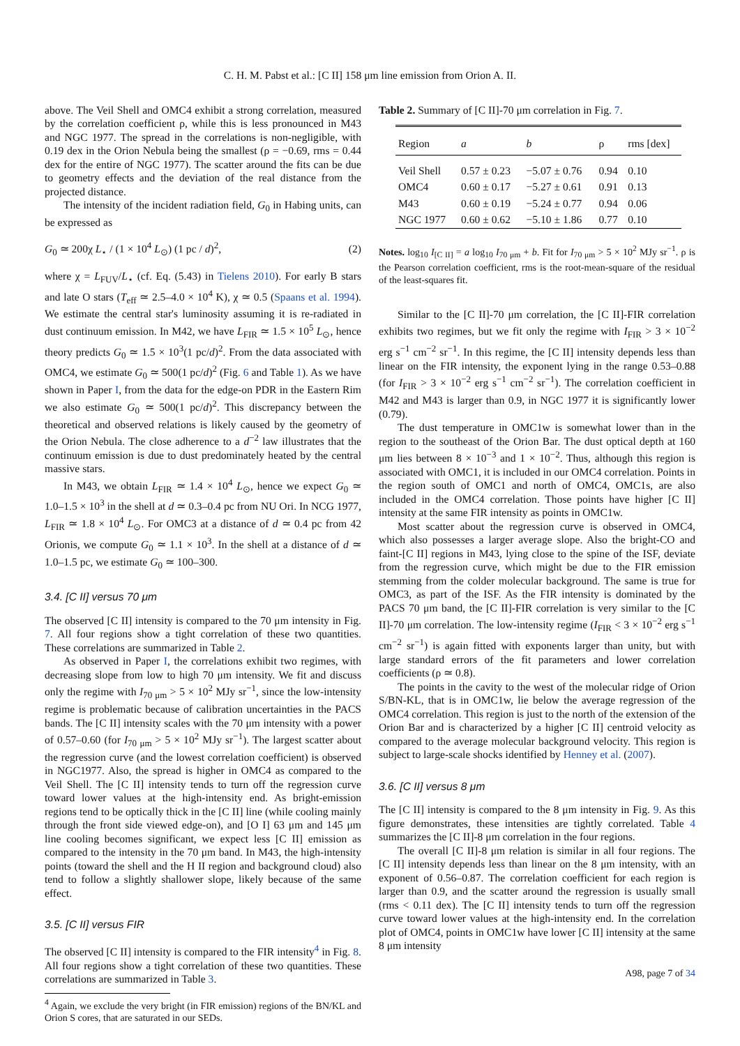C. H. M. Pabst et al.: [C II] 158 μm line emission from Orion A. II.
above. The Veil Shell and OMC4 exhibit a strong correlation, measured by the correlation coefficient ρ, while this is less pronounced in M43 and NGC 1977. The spread in the correlations is non-negligible, with 0.19 dex in the Orion Nebula being the smallest (ρ = −0.69, rms = 0.44 dex for the entire of NGC 1977). The scatter around the fits can be due to geometry effects and the deviation of the real distance from the projected distance.
The intensity of the incident radiation field, G<sub>0</sub> in Habing units, can be expressed as
G<sub>0</sub> ≃ 200χ L<sub>⋆</sub> / (1 × 10<sup>4</sup> L<sub>⊙</sub>) (1 pc / d)<sup>2</sup>, (2)
where χ = L<sub>FUV</sub>/L<sub>⋆</sub> (cf. Eq. (5.43) in Tielens 2010). For early B stars and late O stars (T<sub>eff</sub> ≃ 2.5–4.0 × 10<sup>4</sup> K), χ ≃ 0.5 (Spaans et al. 1994). We estimate the central star's luminosity assuming it is re-radiated in dust continuum emission. In M42, we have L<sub>FIR</sub> ≃ 1.5 × 10<sup>5</sup> L<sub>⊙</sub>, hence theory predicts G<sub>0</sub> ≃ 1.5 × 10<sup>3</sup>(1 pc/d)<sup>2</sup>. From the data associated with OMC4, we estimate G<sub>0</sub> ≃ 500(1 pc/d)<sup>2</sup> (Fig. 6 and Table 1). As we have shown in Paper I, from the data for the edge-on PDR in the Eastern Rim we also estimate G<sub>0</sub> ≃ 500(1 pc/d)<sup>2</sup>. This discrepancy between the theoretical and observed relations is likely caused by the geometry of the Orion Nebula. The close adherence to a d<sup>−2</sup> law illustrates that the continuum emission is due to dust predominately heated by the central massive stars.
In M43, we obtain L<sub>FIR</sub> ≃ 1.4 × 10<sup>4</sup> L<sub>⊙</sub>, hence we expect G<sub>0</sub> ≃ 1.0–1.5 × 10<sup>3</sup> in the shell at d ≃ 0.3–0.4 pc from NU Ori. In NCG 1977, L<sub>FIR</sub> ≃ 1.8 × 10<sup>4</sup> L<sub>⊙</sub>. For OMC3 at a distance of d ≃ 0.4 pc from 42 Orionis, we compute G<sub>0</sub> ≃ 1.1 × 10<sup>3</sup>. In the shell at a distance of d ≃ 1.0–1.5 pc, we estimate G<sub>0</sub> ≃ 100–300.
3.4. [C II] versus 70 μm
The observed [C II] intensity is compared to the 70 μm intensity in Fig. 7. All four regions show a tight correlation of these two quantities. These correlations are summarized in Table 2.
As observed in Paper I, the correlations exhibit two regimes, with decreasing slope from low to high 70 μm intensity. We fit and discuss only the regime with I<sub>70 μm</sub> > 5 × 10<sup>2</sup> MJy sr<sup>−1</sup>, since the low-intensity regime is problematic because of calibration uncertainties in the PACS bands. The [C II] intensity scales with the 70 μm intensity with a power of 0.57–0.60 (for I<sub>70 μm</sub> > 5 × 10<sup>2</sup> MJy sr<sup>−1</sup>). The largest scatter about the regression curve (and the lowest correlation coefficient) is observed in NGC1977. Also, the spread is higher in OMC4 as compared to the Veil Shell. The [C II] intensity tends to turn off the regression curve toward lower values at the high-intensity end. As bright-emission regions tend to be optically thick in the [C II] line (while cooling mainly through the front side viewed edge-on), and [O I] 63 μm and 145 μm line cooling becomes significant, we expect less [C II] emission as compared to the intensity in the 70 μm band. In M43, the high-intensity points (toward the shell and the H II region and background cloud) also tend to follow a slightly shallower slope, likely because of the same effect.
3.5. [C II] versus FIR
The observed [C II] intensity is compared to the FIR intensity<sup>4</sup> in Fig. 8. All four regions show a tight correlation of these two quantities. These correlations are summarized in Table 3.
<sup>4</sup> Again, we exclude the very bright (in FIR emission) regions of the BN/KL and Orion S cores, that are saturated in our SEDs.
Table 2. Summary of [C II]-70 μm correlation in Fig. 7.
| Region | a | b | ρ | rms [dex] |
| --- | --- | --- | --- | --- |
| Veil Shell | 0.57 ± 0.23 | −5.07 ± 0.76 | 0.94 | 0.10 |
| OMC4 | 0.60 ± 0.17 | −5.27 ± 0.61 | 0.91 | 0.13 |
| M43 | 0.60 ± 0.19 | −5.24 ± 0.77 | 0.94 | 0.06 |
| NGC 1977 | 0.60 ± 0.62 | −5.10 ± 1.86 | 0.77 | 0.10 |
Notes. log<sub>10</sub> I<sub>[C II]</sub> = a log<sub>10</sub> I<sub>70 μm</sub> + b. Fit for I<sub>70 μm</sub> > 5 × 10<sup>2</sup> MJy sr<sup>−1</sup>. ρ is the Pearson correlation coefficient, rms is the root-mean-square of the residual of the least-squares fit.
Similar to the [C II]-70 μm correlation, the [C II]-FIR correlation exhibits two regimes, but we fit only the regime with I<sub>FIR</sub> > 3 × 10<sup>−2</sup> erg s<sup>−1</sup> cm<sup>−2</sup> sr<sup>−1</sup>. In this regime, the [C II] intensity depends less than linear on the FIR intensity, the exponent lying in the range 0.53–0.88 (for I<sub>FIR</sub> > 3 × 10<sup>−2</sup> erg s<sup>−1</sup> cm<sup>−2</sup> sr<sup>−1</sup>). The correlation coefficient in M42 and M43 is larger than 0.9, in NGC 1977 it is significantly lower (0.79).
The dust temperature in OMC1w is somewhat lower than in the region to the southeast of the Orion Bar. The dust optical depth at 160 μm lies between 8 × 10<sup>−3</sup> and 1 × 10<sup>−2</sup>. Thus, although this region is associated with OMC1, it is included in our OMC4 correlation. Points in the region south of OMC1 and north of OMC4, OMC1s, are also included in the OMC4 correlation. Those points have higher [C II] intensity at the same FIR intensity as points in OMC1w.
Most scatter about the regression curve is observed in OMC4, which also possesses a larger average slope. Also the bright-CO and faint-[C II] regions in M43, lying close to the spine of the ISF, deviate from the regression curve, which might be due to the FIR emission stemming from the colder molecular background. The same is true for OMC3, as part of the ISF. As the FIR intensity is dominated by the PACS 70 μm band, the [C II]-FIR correlation is very similar to the [C II]-70 μm correlation. The low-intensity regime (I<sub>FIR</sub> < 3 × 10<sup>−2</sup> erg s<sup>−1</sup> cm<sup>−2</sup> sr<sup>−1</sup>) is again fitted with exponents larger than unity, but with large standard errors of the fit parameters and lower correlation coefficients (ρ ≃ 0.8).
The points in the cavity to the west of the molecular ridge of Orion S/BN-KL, that is in OMC1w, lie below the average regression of the OMC4 correlation. This region is just to the north of the extension of the Orion Bar and is characterized by a higher [C II] centroid velocity as compared to the average molecular background velocity. This region is subject to large-scale shocks identified by Henney et al. (2007).
3.6. [C II] versus 8 μm
The [C II] intensity is compared to the 8 μm intensity in Fig. 9. As this figure demonstrates, these intensities are tightly correlated. Table 4 summarizes the [C II]-8 μm correlation in the four regions.
The overall [C II]-8 μm relation is similar in all four regions. The [C II] intensity depends less than linear on the 8 μm intensity, with an exponent of 0.56–0.87. The correlation coefficient for each region is larger than 0.9, and the scatter around the regression is usually small (rms < 0.11 dex). The [C II] intensity tends to turn off the regression curve toward lower values at the high-intensity end. In the correlation plot of OMC4, points in OMC1w have lower [C II] intensity at the same 8 μm intensity
A98, page 7 of 34